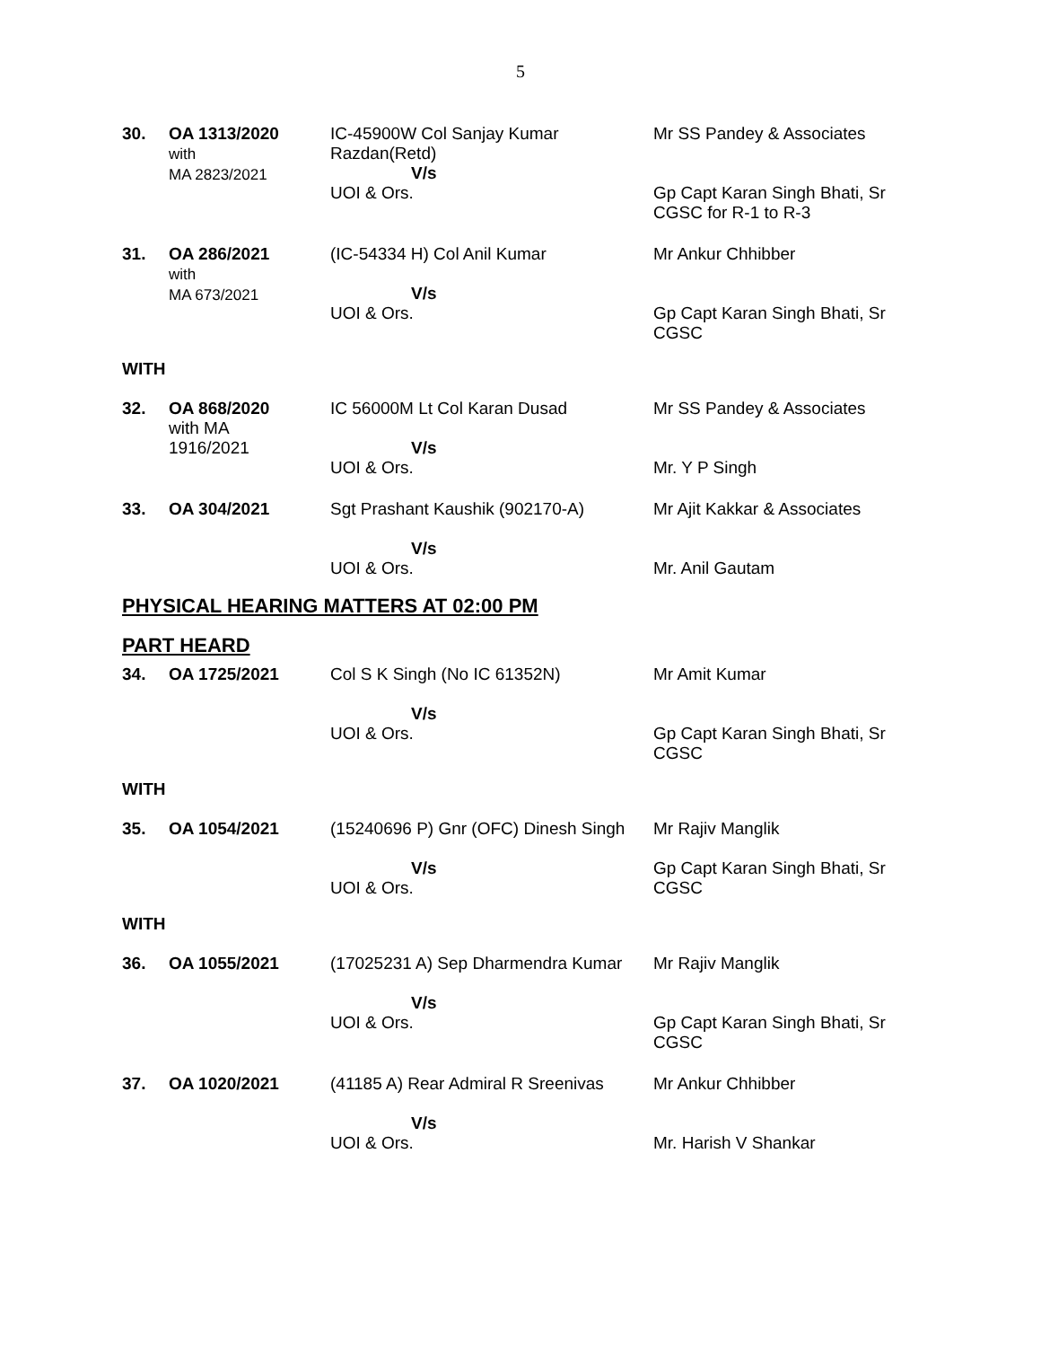5
| 30. | OA 1313/2020 with MA 2823/2021 | IC-45900W Col Sanjay Kumar Razdan(Retd) V/s UOI & Ors. | Mr SS Pandey & Associates Gp Capt Karan Singh Bhati, Sr CGSC for R-1 to R-3 |
| 31. | OA 286/2021 with MA 673/2021 | (IC-54334 H) Col Anil Kumar V/s UOI & Ors. | Mr Ankur Chhibber Gp Capt Karan Singh Bhati, Sr CGSC |
WITH
| 32. | OA 868/2020 with MA 1916/2021 | IC 56000M Lt Col Karan Dusad V/s UOI & Ors. | Mr SS Pandey & Associates Mr. Y P Singh |
| 33. | OA 304/2021 | Sgt Prashant Kaushik (902170-A) V/s UOI & Ors. | Mr Ajit Kakkar & Associates Mr. Anil Gautam |
PHYSICAL HEARING MATTERS AT 02:00 PM
PART HEARD
| 34. | OA 1725/2021 | Col S K Singh (No IC 61352N) V/s UOI & Ors. | Mr Amit Kumar Gp Capt Karan Singh Bhati, Sr CGSC |
WITH
| 35. | OA 1054/2021 | (15240696 P) Gnr (OFC) Dinesh Singh V/s UOI & Ors. | Mr Rajiv Manglik Gp Capt Karan Singh Bhati, Sr CGSC |
WITH
| 36. | OA 1055/2021 | (17025231 A) Sep Dharmendra Kumar V/s UOI & Ors. | Mr Rajiv Manglik Gp Capt Karan Singh Bhati, Sr CGSC |
| 37. | OA 1020/2021 | (41185 A) Rear Admiral R Sreenivas V/s UOI & Ors. | Mr Ankur Chhibber Mr. Harish V Shankar |